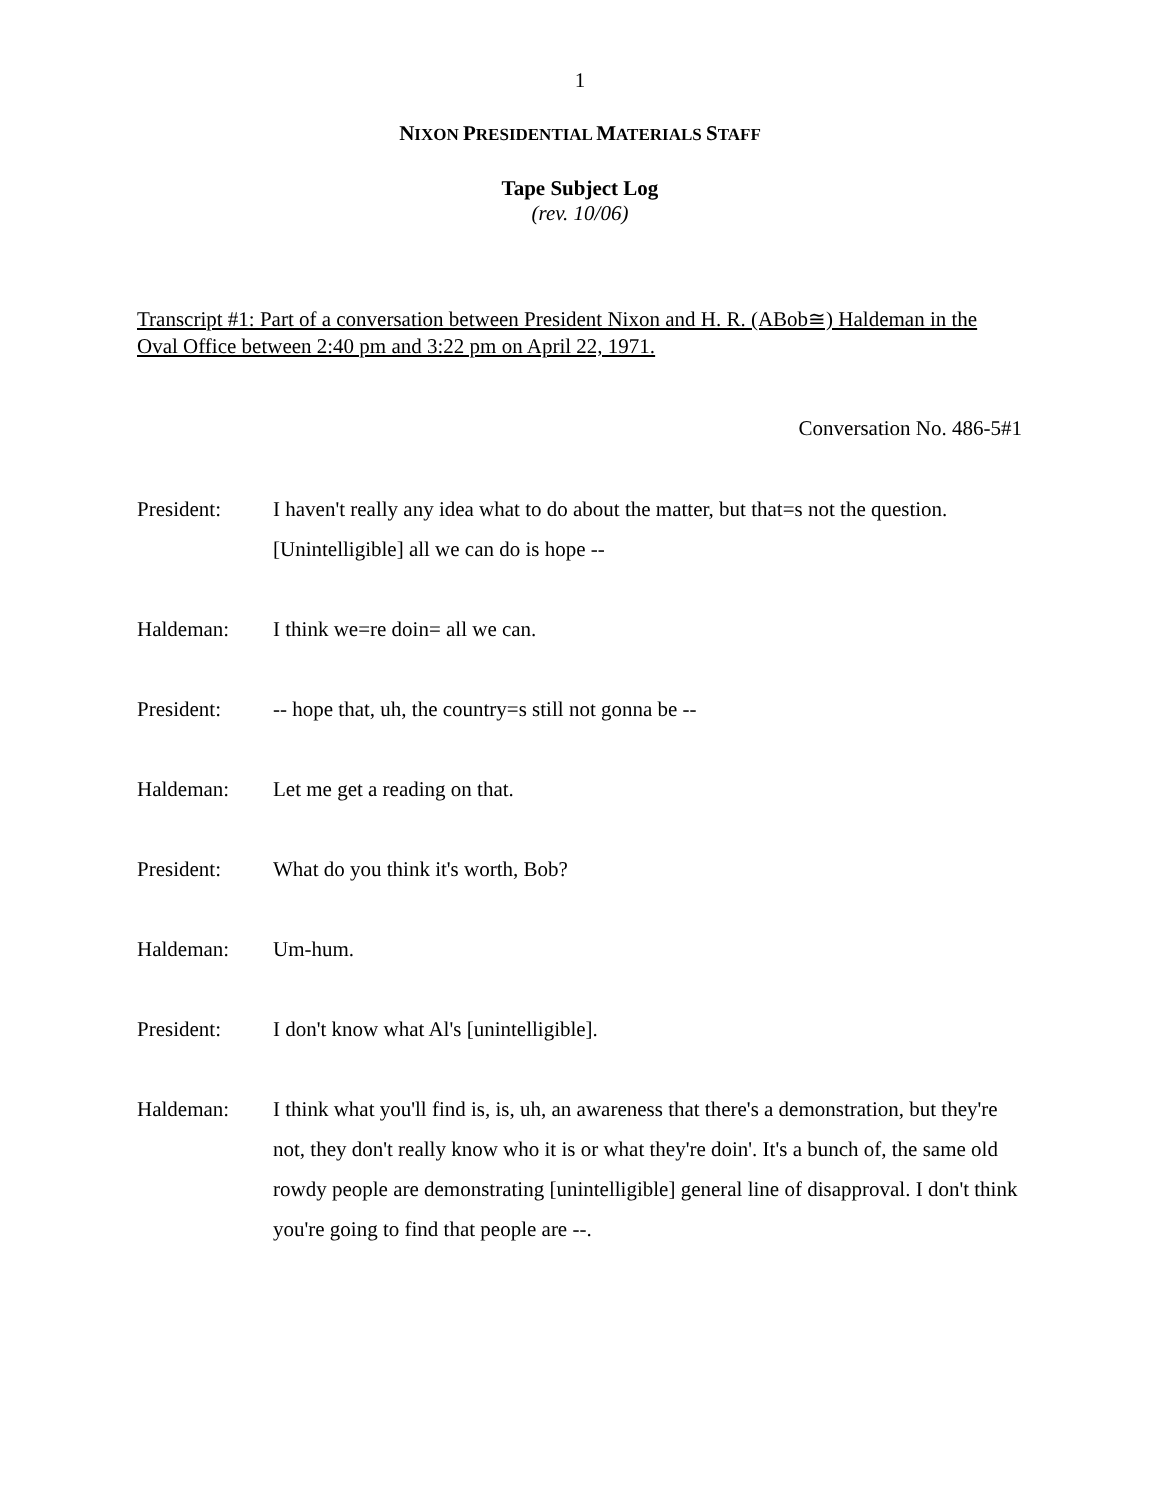1
NIXON PRESIDENTIAL MATERIALS STAFF
Tape Subject Log
(rev. 10/06)
Transcript #1: Part of a conversation between President Nixon and H. R. (ABob≅) Haldeman in the Oval Office between 2:40 pm and 3:22 pm on April 22, 1971.
Conversation No. 486-5#1
President: I haven't really any idea what to do about the matter, but that=s not the question. [Unintelligible] all we can do is hope --
Haldeman: I think we=re doin= all we can.
President: -- hope that, uh, the country=s still not gonna be --
Haldeman: Let me get a reading on that.
President: What do you think it's worth, Bob?
Haldeman: Um-hum.
President: I don't know what Al's [unintelligible].
Haldeman: I think what you'll find is, is, uh, an awareness that there's a demonstration, but they're not, they don't really know who it is or what they're doin'. It's a bunch of, the same old rowdy people are demonstrating [unintelligible] general line of disapproval. I don't think you're going to find that people are --.